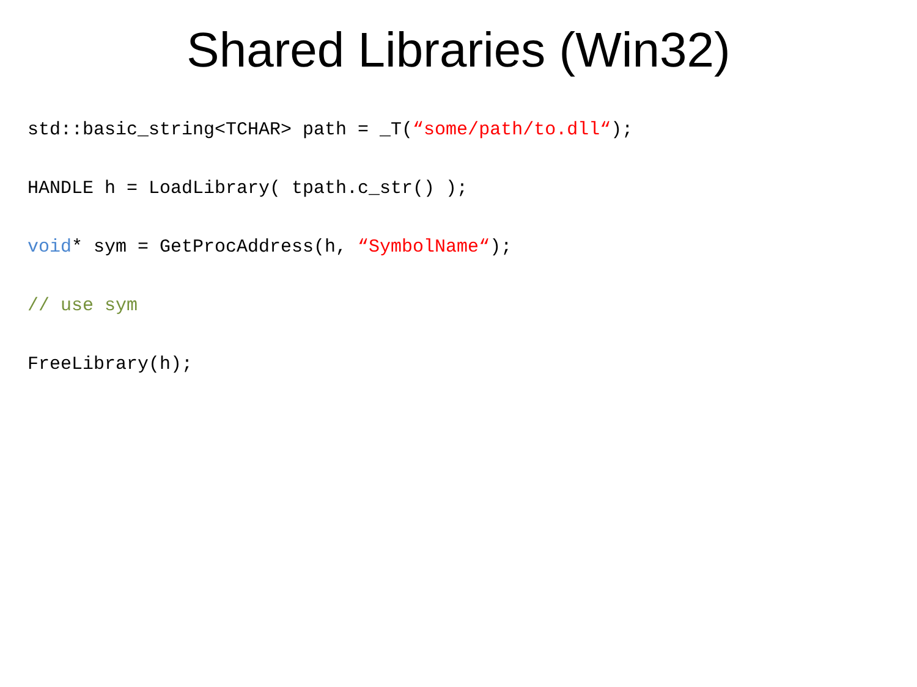Shared Libraries (Win32)
std::basic_string<TCHAR> path = _T(“some/path/to.dll“);
HANDLE h = LoadLibrary( tpath.c_str() );
void* sym = GetProcAddress(h, “SymbolName“);
// use sym
FreeLibrary(h);